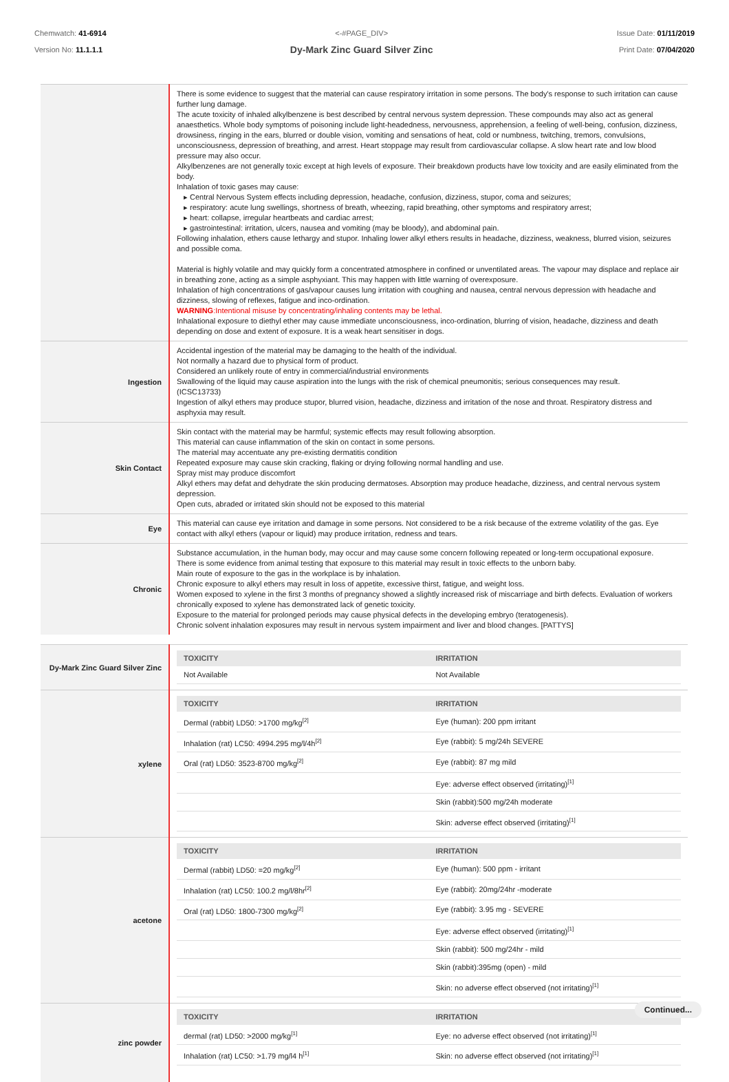Chemwatch: 41-6914
Version No: 11.1.1.1
<-#PAGE_DIV>
Dy-Mark Zinc Guard Silver Zinc
Issue Date: 01/11/2019
Print Date: 07/04/2020
| | There is some evidence to suggest that the material can cause respiratory irritation in some persons. The body's response to such irritation can cause further lung damage. The acute toxicity of inhaled alkylbenzene is best described by central nervous system depression. These compounds may also act as general anaesthetics. Whole body symptoms of poisoning include light-headedness, nervousness, apprehension, a feeling of well-being, confusion, dizziness, drowsiness, ringing in the ears, blurred or double vision, vomiting and sensations of heat, cold or numbness, twitching, tremors, convulsions, unconsciousness, depression of breathing, and arrest. Heart stoppage may result from cardiovascular collapse. A slow heart rate and low blood pressure may also occur. Alkylbenzenes are not generally toxic except at high levels of exposure. Their breakdown products have low toxicity and are easily eliminated from the body. Inhalation of toxic gases may cause: ▸ Central Nervous System effects including depression, headache, confusion, dizziness, stupor, coma and seizures; ▸ respiratory: acute lung swellings, shortness of breath, wheezing, rapid breathing, other symptoms and respiratory arrest; ▸ heart: collapse, irregular heartbeats and cardiac arrest; ▸ gastrointestinal: irritation, ulcers, nausea and vomiting (may be bloody), and abdominal pain. Following inhalation, ethers cause lethargy and stupor. Inhaling lower alkyl ethers results in headache, dizziness, weakness, blurred vision, seizures and possible coma. Material is highly volatile and may quickly form a concentrated atmosphere in confined or unventilated areas. The vapour may displace and replace air in breathing zone, acting as a simple asphyxiant. This may happen with little warning of overexposure. Inhalation of high concentrations of gas/vapour causes lung irritation with coughing and nausea, central nervous depression with headache and dizziness, slowing of reflexes, fatigue and inco-ordination. WARNING :Intentional misuse by concentrating/inhaling contents may be lethal. Inhalational exposure to diethyl ether may cause immediate unconsciousness, inco-ordination, blurring of vision, headache, dizziness and death depending on dose and extent of exposure. It is a weak heart sensitiser in dogs. |
| Ingestion | Accidental ingestion of the material may be damaging to the health of the individual. Not normally a hazard due to physical form of product. Considered an unlikely route of entry in commercial/industrial environments Swallowing of the liquid may cause aspiration into the lungs with the risk of chemical pneumonitis; serious consequences may result. (ICSC13733) Ingestion of alkyl ethers may produce stupor, blurred vision, headache, dizziness and irritation of the nose and throat. Respiratory distress and asphyxia may result. |
| Skin Contact | Skin contact with the material may be harmful; systemic effects may result following absorption. This material can cause inflammation of the skin on contact in some persons. The material may accentuate any pre-existing dermatitis condition Repeated exposure may cause skin cracking, flaking or drying following normal handling and use. Spray mist may produce discomfort Alkyl ethers may defat and dehydrate the skin producing dermatoses. Absorption may produce headache, dizziness, and central nervous system depression. Open cuts, abraded or irritated skin should not be exposed to this material |
| Eye | This material can cause eye irritation and damage in some persons. Not considered to be a risk because of the extreme volatility of the gas. Eye contact with alkyl ethers (vapour or liquid) may produce irritation, redness and tears. |
| Chronic | Substance accumulation, in the human body, may occur and may cause some concern following repeated or long-term occupational exposure. There is some evidence from animal testing that exposure to this material may result in toxic effects to the unborn baby. Main route of exposure to the gas in the workplace is by inhalation. Chronic exposure to alkyl ethers may result in loss of appetite, excessive thirst, fatigue, and weight loss. Women exposed to xylene in the first 3 months of pregnancy showed a slightly increased risk of miscarriage and birth defects. Evaluation of workers chronically exposed to xylene has demonstrated lack of genetic toxicity. Exposure to the material for prolonged periods may cause physical defects in the developing embryo (teratogenesis). Chronic solvent inhalation exposures may result in nervous system impairment and liver and blood changes. [PATTYS] |
| Dy-Mark Zinc Guard Silver Zinc | / TOXICITY / IRRITATION / / --- / --- / / Not Available / Not Available / |
| xylene | / TOXICITY / IRRITATION / / --- / --- / / Dermal (rabbit) LD50: >1700 mg/kg<sup>[2]</sup> / Eye (human): 200 ppm irritant / / Inhalation (rat) LC50: 4994.295 mg/l/4h<sup>[2]</sup> / Eye (rabbit): 5 mg/24h SEVERE / / Oral (rat) LD50: 3523-8700 mg/kg<sup>[2]</sup> / Eye (rabbit): 87 mg mild / / / Eye: adverse effect observed (irritating)<sup>[1]</sup> / / / Skin (rabbit):500 mg/24h moderate / / / Skin: adverse effect observed (irritating)<sup>[1]</sup> / |
| acetone | / TOXICITY / IRRITATION / / --- / --- / / Dermal (rabbit) LD50: =20 mg/kg<sup>[2]</sup> / Eye (human): 500 ppm - irritant / / Inhalation (rat) LC50: 100.2 mg/l/8hr<sup>[2]</sup> / Eye (rabbit): 20mg/24hr -moderate / / Oral (rat) LD50: 1800-7300 mg/kg<sup>[2]</sup> / Eye (rabbit): 3.95 mg - SEVERE / / / Eye: adverse effect observed (irritating)<sup>[1]</sup> / / / Skin (rabbit): 500 mg/24hr - mild / / / Skin (rabbit):395mg (open) - mild / / / Skin: no adverse effect observed (not irritating)<sup>[1]</sup> / |
| zinc powder | / TOXICITY / IRRITATION / / --- / --- / / dermal (rat) LD50: >2000 mg/kg<sup>[1]</sup> / Eye: no adverse effect observed (not irritating)<sup>[1]</sup> / / Inhalation (rat) LC50: >1.79 mg/l4 h<sup>[1]</sup> / Skin: no adverse effect observed (not irritating)<sup>[1]</sup> / |
Continued...